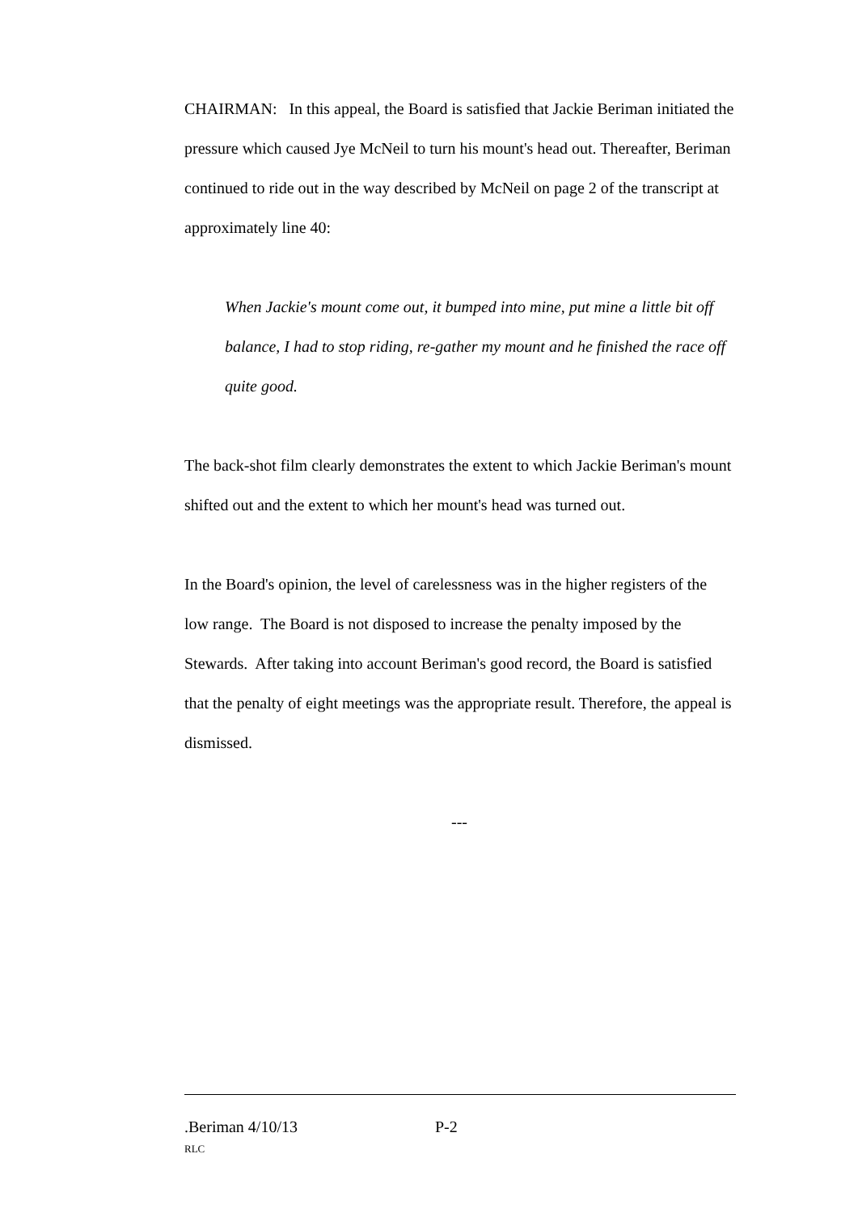CHAIRMAN: In this appeal, the Board is satisfied that Jackie Beriman initiated the pressure which caused Jye McNeil to turn his mount's head out. Thereafter, Beriman continued to ride out in the way described by McNeil on page 2 of the transcript at approximately line 40:
When Jackie's mount come out, it bumped into mine, put mine a little bit off balance, I had to stop riding, re-gather my mount and he finished the race off quite good.
The back-shot film clearly demonstrates the extent to which Jackie Beriman's mount shifted out and the extent to which her mount's head was turned out.
In the Board's opinion, the level of carelessness was in the higher registers of the low range. The Board is not disposed to increase the penalty imposed by the Stewards. After taking into account Beriman's good record, the Board is satisfied that the penalty of eight meetings was the appropriate result. Therefore, the appeal is dismissed.
---
.Beriman 4/10/13 P-2
RLC